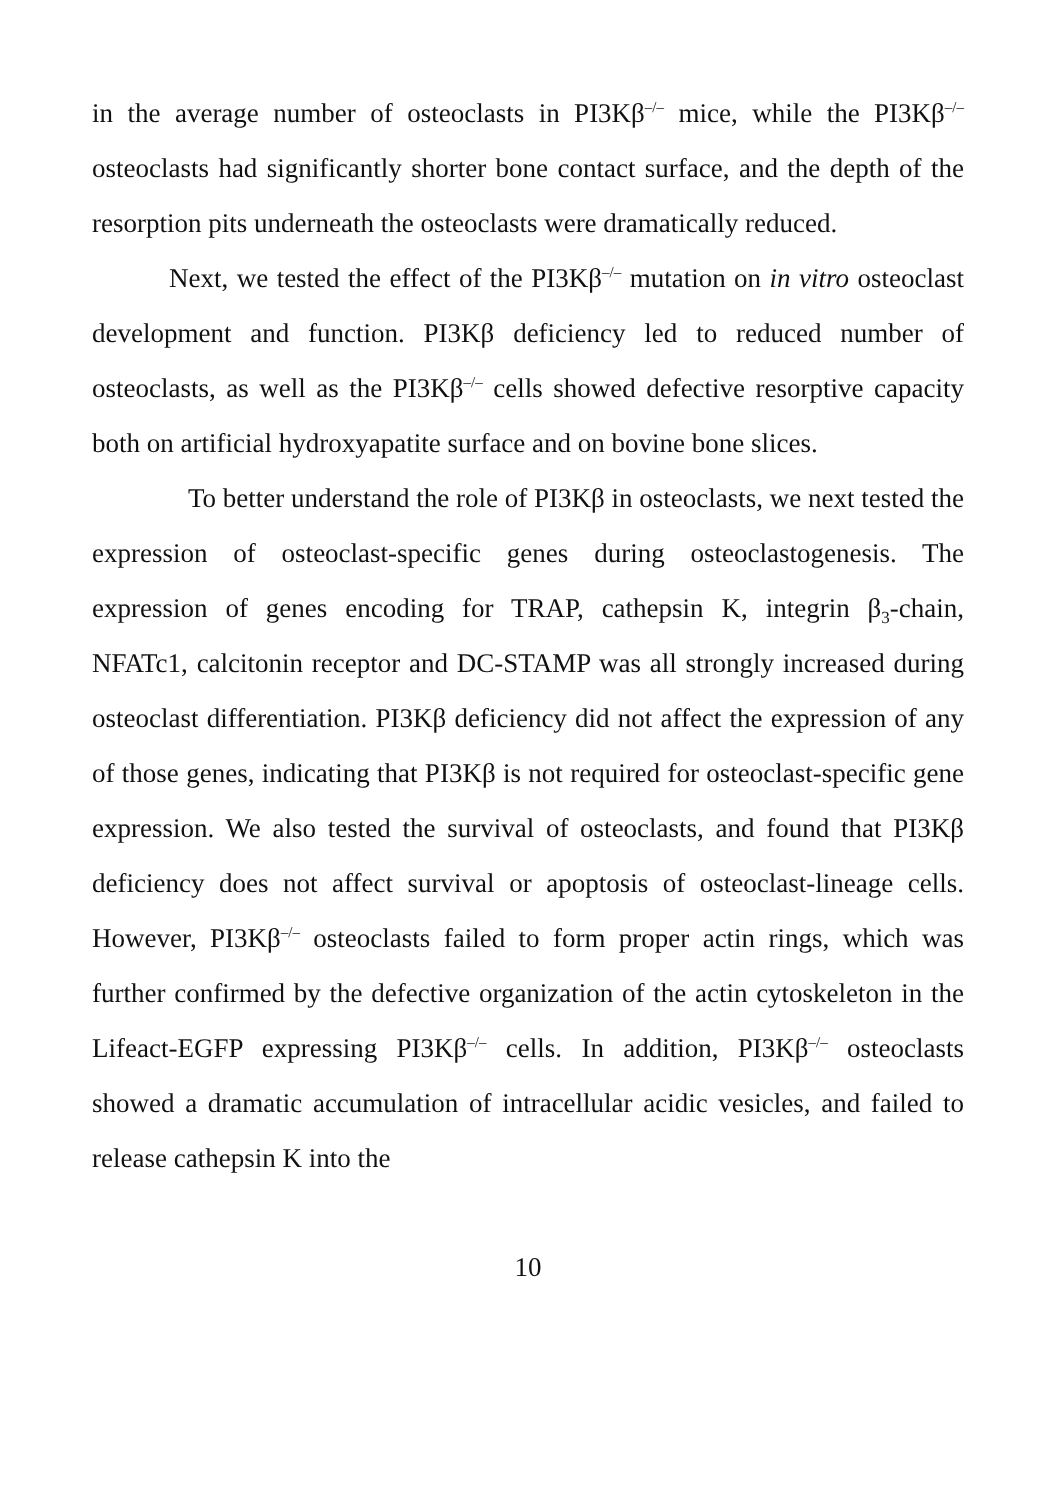in the average number of osteoclasts in PI3Kβ<sup>–/–</sup> mice, while the PI3Kβ<sup>–/–</sup> osteoclasts had significantly shorter bone contact surface, and the depth of the resorption pits underneath the osteoclasts were dramatically reduced.
Next, we tested the effect of the PI3Kβ<sup>–/–</sup> mutation on in vitro osteoclast development and function. PI3Kβ deficiency led to reduced number of osteoclasts, as well as the PI3Kβ<sup>–/–</sup> cells showed defective resorptive capacity both on artificial hydroxyapatite surface and on bovine bone slices.
To better understand the role of PI3Kβ in osteoclasts, we next tested the expression of osteoclast-specific genes during osteoclastogenesis. The expression of genes encoding for TRAP, cathepsin K, integrin β<sub>3</sub>-chain, NFATc1, calcitonin receptor and DC-STAMP was all strongly increased during osteoclast differentiation. PI3Kβ deficiency did not affect the expression of any of those genes, indicating that PI3Kβ is not required for osteoclast-specific gene expression. We also tested the survival of osteoclasts, and found that PI3Kβ deficiency does not affect survival or apoptosis of osteoclast-lineage cells. However, PI3Kβ<sup>–/–</sup> osteoclasts failed to form proper actin rings, which was further confirmed by the defective organization of the actin cytoskeleton in the Lifeact-EGFP expressing PI3Kβ<sup>–/–</sup> cells. In addition, PI3Kβ<sup>–/–</sup> osteoclasts showed a dramatic accumulation of intracellular acidic vesicles, and failed to release cathepsin K into the
10